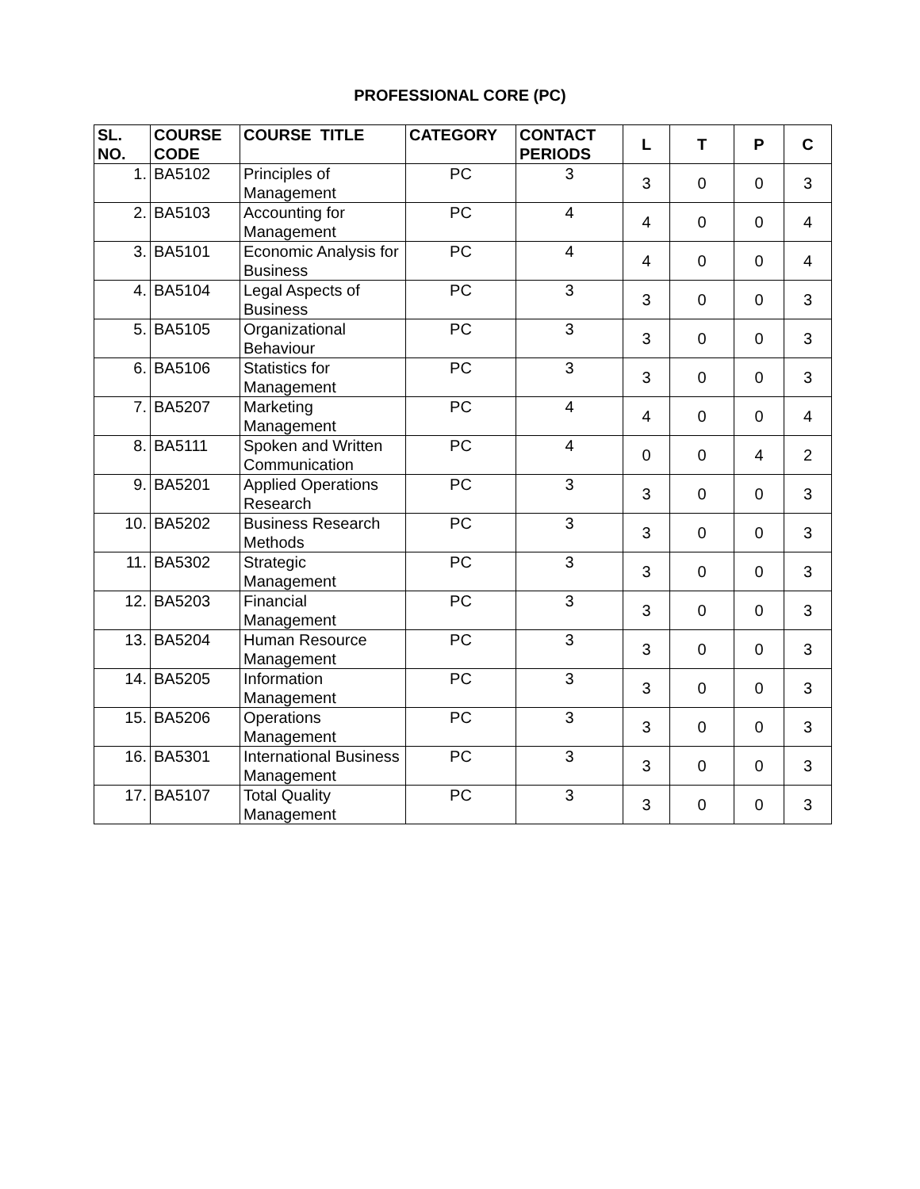PROFESSIONAL CORE (PC)
| SL. NO. | COURSE CODE | COURSE TITLE | CATEGORY | CONTACT PERIODS | L | T | P | C |
| --- | --- | --- | --- | --- | --- | --- | --- | --- |
| 1. | BA5102 | Principles of Management | PC | 3 | 3 | 0 | 0 | 3 |
| 2. | BA5103 | Accounting for Management | PC | 4 | 4 | 0 | 0 | 4 |
| 3. | BA5101 | Economic Analysis for Business | PC | 4 | 4 | 0 | 0 | 4 |
| 4. | BA5104 | Legal Aspects of Business | PC | 3 | 3 | 0 | 0 | 3 |
| 5. | BA5105 | Organizational Behaviour | PC | 3 | 3 | 0 | 0 | 3 |
| 6. | BA5106 | Statistics for Management | PC | 3 | 3 | 0 | 0 | 3 |
| 7. | BA5207 | Marketing Management | PC | 4 | 4 | 0 | 0 | 4 |
| 8. | BA5111 | Spoken and Written Communication | PC | 4 | 0 | 0 | 4 | 2 |
| 9. | BA5201 | Applied Operations Research | PC | 3 | 3 | 0 | 0 | 3 |
| 10. | BA5202 | Business Research Methods | PC | 3 | 3 | 0 | 0 | 3 |
| 11. | BA5302 | Strategic Management | PC | 3 | 3 | 0 | 0 | 3 |
| 12. | BA5203 | Financial Management | PC | 3 | 3 | 0 | 0 | 3 |
| 13. | BA5204 | Human Resource Management | PC | 3 | 3 | 0 | 0 | 3 |
| 14. | BA5205 | Information Management | PC | 3 | 3 | 0 | 0 | 3 |
| 15. | BA5206 | Operations Management | PC | 3 | 3 | 0 | 0 | 3 |
| 16. | BA5301 | International Business Management | PC | 3 | 3 | 0 | 0 | 3 |
| 17. | BA5107 | Total Quality Management | PC | 3 | 3 | 0 | 0 | 3 |